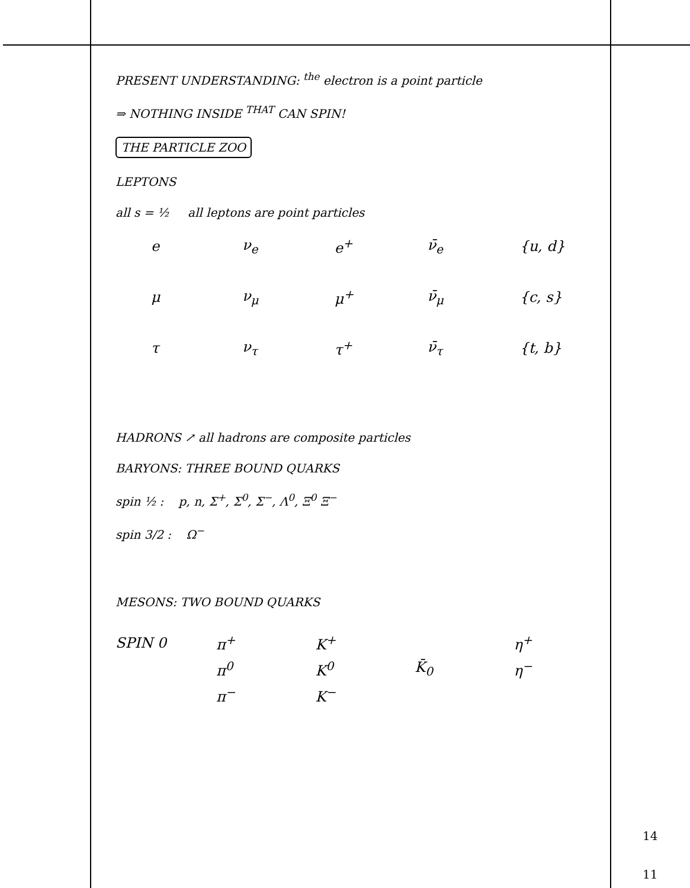PRESENT UNDERSTANDING: <sup>the</sup> electron is a point particle
⇒ NOTHING INSIDE <sup>THAT</sup> CAN SPIN!
THE PARTICLE ZOO
LEPTONS
all s = ½ all leptons are point particles
| e | ν<sub>e</sub> | e<sup>+</sup> | ν̄<sub>e</sub> | {u, d} |
| μ | ν<sub>μ</sub> | μ<sup>+</sup> | ν̄<sub>μ</sub> | {c, s} |
| τ | ν<sub>τ</sub> | τ<sup>+</sup> | ν̄<sub>τ</sub> | {t, b} |
HADRONS ↗ all hadrons are composite particles
BARYONS: THREE BOUND QUARKS
spin ½ : p, n, Σ<sup>+</sup>, Σ<sup>0</sup>, Σ<sup>−</sup>, Λ<sup>0</sup>, Ξ<sup>0</sup> Ξ<sup>−</sup>
spin 3/2 : Ω<sup>−</sup>
MESONS: TWO BOUND QUARKS
| SPIN 0 | π<sup>+</sup> | K<sup>+</sup> | | η<sup>+</sup> |
| | π<sup>0</sup> | K<sup>0</sup> | K̄<sub>0</sub> | η<sup>−</sup> |
| | π<sup>−</sup> | K<sup>−</sup> | | |
14
11